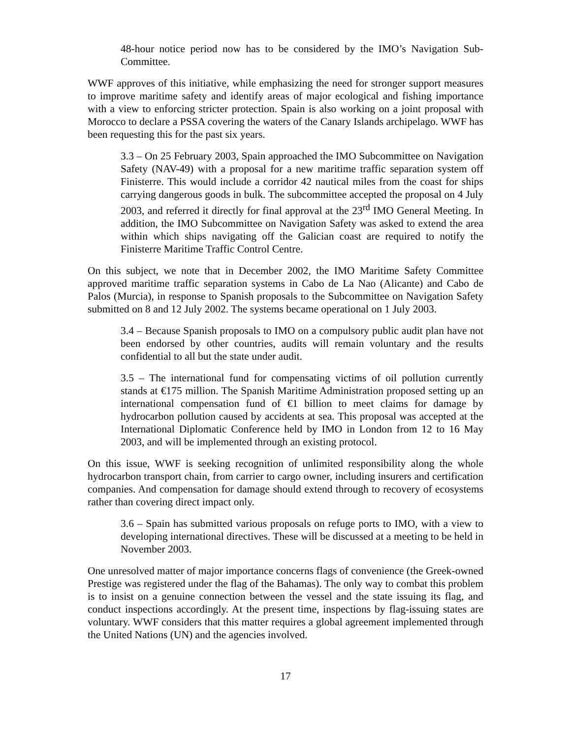48-hour notice period now has to be considered by the IMO’s Navigation Sub-Committee.
WWF approves of this initiative, while emphasizing the need for stronger support measures to improve maritime safety and identify areas of major ecological and fishing importance with a view to enforcing stricter protection. Spain is also working on a joint proposal with Morocco to declare a PSSA covering the waters of the Canary Islands archipelago. WWF has been requesting this for the past six years.
3.3 – On 25 February 2003, Spain approached the IMO Subcommittee on Navigation Safety (NAV-49) with a proposal for a new maritime traffic separation system off Finisterre. This would include a corridor 42 nautical miles from the coast for ships carrying dangerous goods in bulk. The subcommittee accepted the proposal on 4 July 2003, and referred it directly for final approval at the 23<sup>rd</sup> IMO General Meeting. In addition, the IMO Subcommittee on Navigation Safety was asked to extend the area within which ships navigating off the Galician coast are required to notify the Finisterre Maritime Traffic Control Centre.
On this subject, we note that in December 2002, the IMO Maritime Safety Committee approved maritime traffic separation systems in Cabo de La Nao (Alicante) and Cabo de Palos (Murcia), in response to Spanish proposals to the Subcommittee on Navigation Safety submitted on 8 and 12 July 2002. The systems became operational on 1 July 2003.
3.4 – Because Spanish proposals to IMO on a compulsory public audit plan have not been endorsed by other countries, audits will remain voluntary and the results confidential to all but the state under audit.
3.5 – The international fund for compensating victims of oil pollution currently stands at €175 million. The Spanish Maritime Administration proposed setting up an international compensation fund of €1 billion to meet claims for damage by hydrocarbon pollution caused by accidents at sea. This proposal was accepted at the International Diplomatic Conference held by IMO in London from 12 to 16 May 2003, and will be implemented through an existing protocol.
On this issue, WWF is seeking recognition of unlimited responsibility along the whole hydrocarbon transport chain, from carrier to cargo owner, including insurers and certification companies. And compensation for damage should extend through to recovery of ecosystems rather than covering direct impact only.
3.6 – Spain has submitted various proposals on refuge ports to IMO, with a view to developing international directives. These will be discussed at a meeting to be held in November 2003.
One unresolved matter of major importance concerns flags of convenience (the Greek-owned Prestige was registered under the flag of the Bahamas). The only way to combat this problem is to insist on a genuine connection between the vessel and the state issuing its flag, and conduct inspections accordingly. At the present time, inspections by flag-issuing states are voluntary. WWF considers that this matter requires a global agreement implemented through the United Nations (UN) and the agencies involved.
17